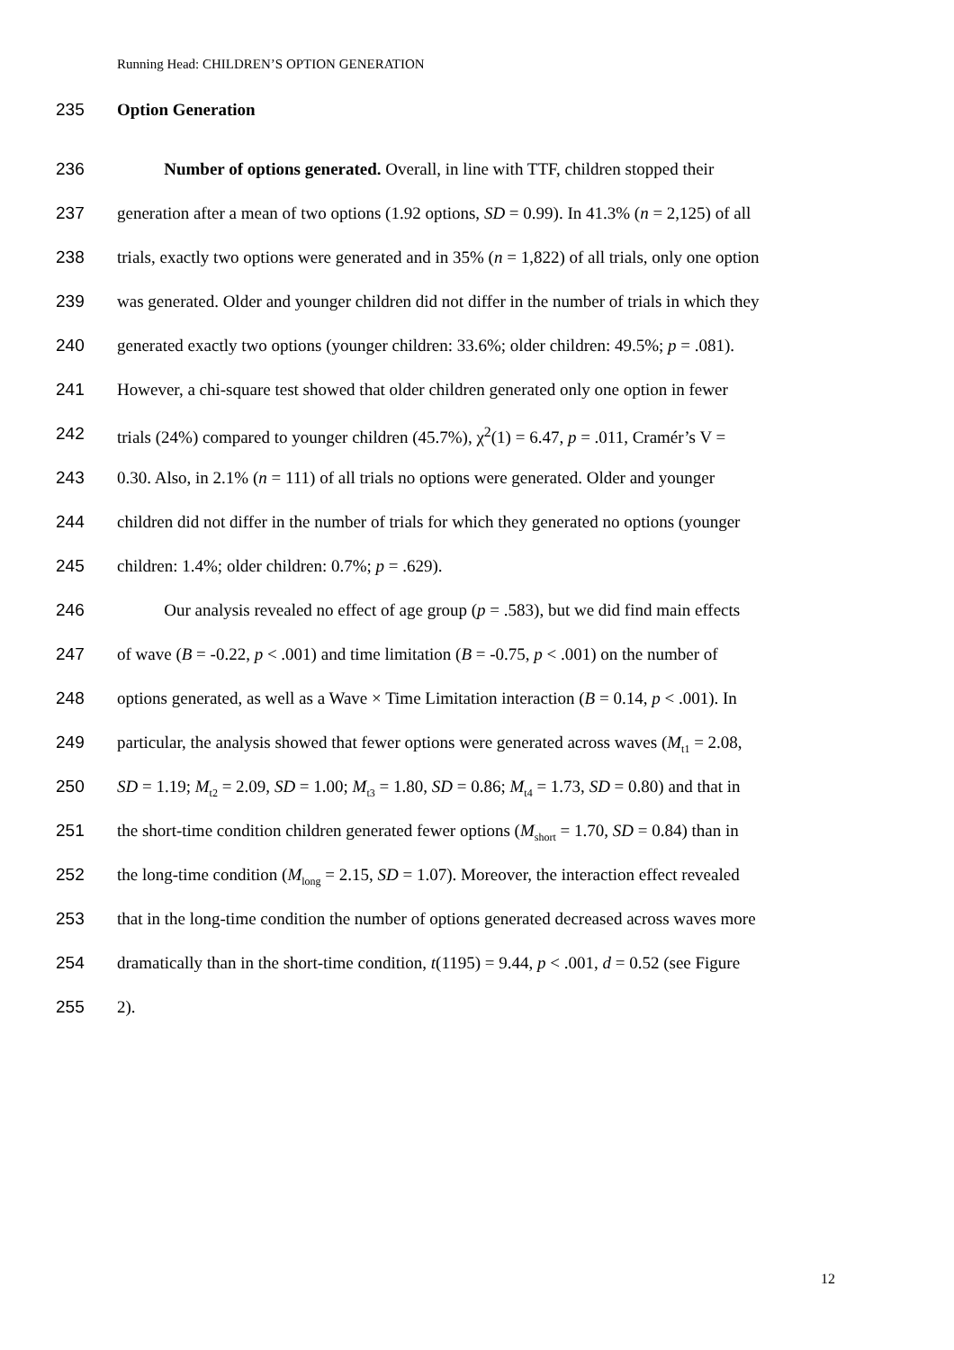Running Head: CHILDREN’S OPTION GENERATION
235 Option Generation
236 Number of options generated. Overall, in line with TTF, children stopped their
237 generation after a mean of two options (1.92 options, SD = 0.99). In 41.3% (n = 2,125) of all
238 trials, exactly two options were generated and in 35% (n = 1,822) of all trials, only one option
239 was generated. Older and younger children did not differ in the number of trials in which they
240 generated exactly two options (younger children: 33.6%; older children: 49.5%; p = .081).
241 However, a chi-square test showed that older children generated only one option in fewer
242 trials (24%) compared to younger children (45.7%), χ<sup>2</sup>(1) = 6.47, p = .011, Cramér’s V =
243 0.30. Also, in 2.1% (n = 111) of all trials no options were generated. Older and younger
244 children did not differ in the number of trials for which they generated no options (younger
245 children: 1.4%; older children: 0.7%; p = .629).
246 Our analysis revealed no effect of age group (p = .583), but we did find main effects
247 of wave (B = -0.22, p < .001) and time limitation (B = -0.75, p < .001) on the number of
248 options generated, as well as a Wave × Time Limitation interaction (B = 0.14, p < .001). In
249 particular, the analysis showed that fewer options were generated across waves (M<sub>t1</sub> = 2.08,
250 SD = 1.19; M<sub>t2</sub> = 2.09, SD = 1.00; M<sub>t3</sub> = 1.80, SD = 0.86; M<sub>t4</sub> = 1.73, SD = 0.80) and that in
251 the short-time condition children generated fewer options (M<sub>short</sub> = 1.70, SD = 0.84) than in
252 the long-time condition (M<sub>long</sub> = 2.15, SD = 1.07). Moreover, the interaction effect revealed
253 that in the long-time condition the number of options generated decreased across waves more
254 dramatically than in the short-time condition, t(1195) = 9.44, p < .001, d = 0.52 (see Figure
255 2).
12